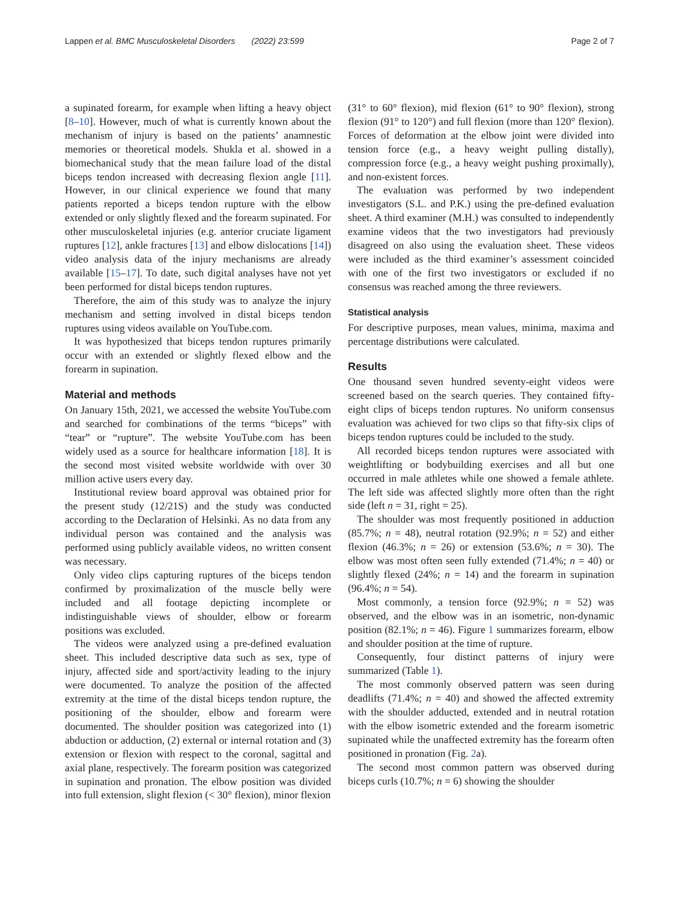Lappen et al. BMC Musculoskeletal Disorders (2022) 23:599
Page 2 of 7
a supinated forearm, for example when lifting a heavy object [8–10]. However, much of what is currently known about the mechanism of injury is based on the patients’ anamnestic memories or theoretical models. Shukla et al. showed in a biomechanical study that the mean failure load of the distal biceps tendon increased with decreasing flexion angle [11]. However, in our clinical experience we found that many patients reported a biceps tendon rupture with the elbow extended or only slightly flexed and the forearm supinated. For other musculoskeletal injuries (e.g. anterior cruciate ligament ruptures [12], ankle fractures [13] and elbow dislocations [14]) video analysis data of the injury mechanisms are already available [15–17]. To date, such digital analyses have not yet been performed for distal biceps tendon ruptures.
Therefore, the aim of this study was to analyze the injury mechanism and setting involved in distal biceps tendon ruptures using videos available on YouTube.com.
It was hypothesized that biceps tendon ruptures primarily occur with an extended or slightly flexed elbow and the forearm in supination.
Material and methods
On January 15th, 2021, we accessed the website YouTube.com and searched for combinations of the terms “biceps” with “tear” or “rupture”. The website YouTube.com has been widely used as a source for healthcare information [18]. It is the second most visited website worldwide with over 30 million active users every day.
Institutional review board approval was obtained prior for the present study (12/21S) and the study was conducted according to the Declaration of Helsinki. As no data from any individual person was contained and the analysis was performed using publicly available videos, no written consent was necessary.
Only video clips capturing ruptures of the biceps tendon confirmed by proximalization of the muscle belly were included and all footage depicting incomplete or indistinguishable views of shoulder, elbow or forearm positions was excluded.
The videos were analyzed using a pre-defined evaluation sheet. This included descriptive data such as sex, type of injury, affected side and sport/activity leading to the injury were documented. To analyze the position of the affected extremity at the time of the distal biceps tendon rupture, the positioning of the shoulder, elbow and forearm were documented. The shoulder position was categorized into (1) abduction or adduction, (2) external or internal rotation and (3) extension or flexion with respect to the coronal, sagittal and axial plane, respectively. The forearm position was categorized in supination and pronation. The elbow position was divided into full extension, slight flexion (< 30° flexion), minor flexion
(31° to 60° flexion), mid flexion (61° to 90° flexion), strong flexion (91° to 120°) and full flexion (more than 120° flexion). Forces of deformation at the elbow joint were divided into tension force (e.g., a heavy weight pulling distally), compression force (e.g., a heavy weight pushing proximally), and non-existent forces.
The evaluation was performed by two independent investigators (S.L. and P.K.) using the pre-defined evaluation sheet. A third examiner (M.H.) was consulted to independently examine videos that the two investigators had previously disagreed on also using the evaluation sheet. These videos were included as the third examiner’s assessment coincided with one of the first two investigators or excluded if no consensus was reached among the three reviewers.
Statistical analysis
For descriptive purposes, mean values, minima, maxima and percentage distributions were calculated.
Results
One thousand seven hundred seventy-eight videos were screened based on the search queries. They contained fifty-eight clips of biceps tendon ruptures. No uniform consensus evaluation was achieved for two clips so that fifty-six clips of biceps tendon ruptures could be included to the study.
All recorded biceps tendon ruptures were associated with weightlifting or bodybuilding exercises and all but one occurred in male athletes while one showed a female athlete. The left side was affected slightly more often than the right side (left n = 31, right = 25).
The shoulder was most frequently positioned in adduction (85.7%; n = 48), neutral rotation (92.9%; n = 52) and either flexion (46.3%; n = 26) or extension (53.6%; n = 30). The elbow was most often seen fully extended (71.4%; n = 40) or slightly flexed (24%; n = 14) and the forearm in supination (96.4%; n = 54).
Most commonly, a tension force (92.9%; n = 52) was observed, and the elbow was in an isometric, non-dynamic position (82.1%; n = 46). Figure 1 summarizes forearm, elbow and shoulder position at the time of rupture.
Consequently, four distinct patterns of injury were summarized (Table 1).
The most commonly observed pattern was seen during deadlifts (71.4%; n = 40) and showed the affected extremity with the shoulder adducted, extended and in neutral rotation with the elbow isometric extended and the forearm isometric supinated while the unaffected extremity has the forearm often positioned in pronation (Fig. 2a).
The second most common pattern was observed during biceps curls (10.7%; n = 6) showing the shoulder